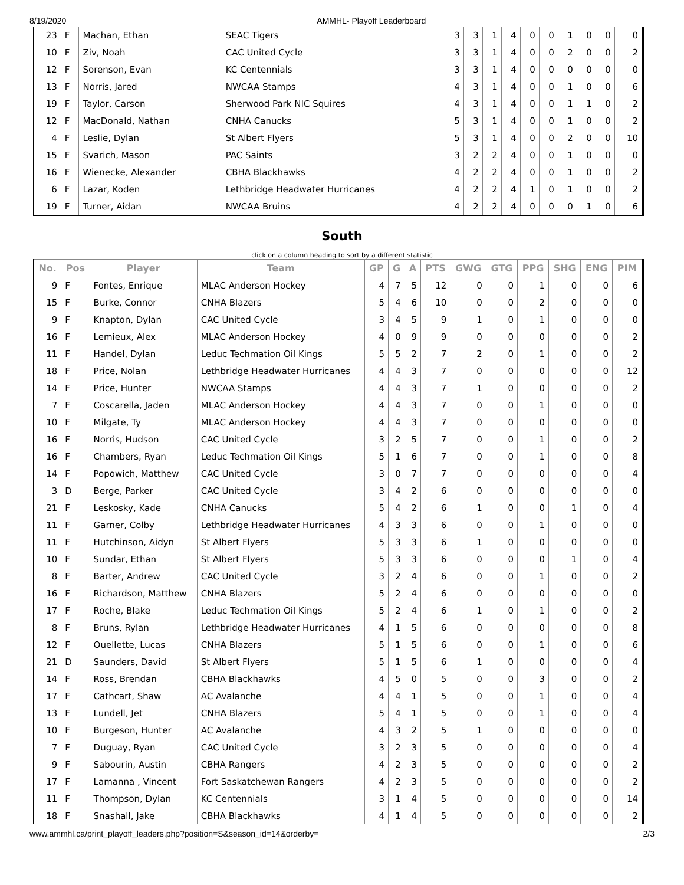8/19/2020 AMMHL- Playoff Leaderboard
| 23 | F | Machan, Ethan | SEAC Tigers | 3 | 3 | 1 | 4 | 0 | 0 | 1 | 0 | 0 | 0 |
| 10 | F | Ziv, Noah | CAC United Cycle | 3 | 3 | 1 | 4 | 0 | 0 | 2 | 0 | 0 | 2 |
| 12 | F | Sorenson, Evan | KC Centennials | 3 | 3 | 1 | 4 | 0 | 0 | 0 | 0 | 0 | 0 |
| 13 | F | Norris, Jared | NWCAA Stamps | 4 | 3 | 1 | 4 | 0 | 0 | 1 | 0 | 0 | 6 |
| 19 | F | Taylor, Carson | Sherwood Park NIC Squires | 4 | 3 | 1 | 4 | 0 | 0 | 1 | 1 | 0 | 2 |
| 12 | F | MacDonald, Nathan | CNHA Canucks | 5 | 3 | 1 | 4 | 0 | 0 | 1 | 0 | 0 | 2 |
| 4 | F | Leslie, Dylan | St Albert Flyers | 5 | 3 | 1 | 4 | 0 | 0 | 2 | 0 | 0 | 10 |
| 15 | F | Svarich, Mason | PAC Saints | 3 | 2 | 2 | 4 | 0 | 0 | 1 | 0 | 0 | 0 |
| 16 | F | Wienecke, Alexander | CBHA Blackhawks | 4 | 2 | 2 | 4 | 0 | 0 | 1 | 0 | 0 | 2 |
| 6 | F | Lazar, Koden | Lethbridge Headwater Hurricanes | 4 | 2 | 2 | 4 | 1 | 0 | 1 | 0 | 0 | 2 |
| 19 | F | Turner, Aidan | NWCAA Bruins | 4 | 2 | 2 | 4 | 0 | 0 | 0 | 1 | 0 | 6 |
South
click on a column heading to sort by a different statistic
| No. | Pos | Player | Team | GP | G | A | PTS | GWG | GTG | PPG | SHG | ENG | PIM |
| --- | --- | --- | --- | --- | --- | --- | --- | --- | --- | --- | --- | --- | --- |
| 9 | F | Fontes, Enrique | MLAC Anderson Hockey | 4 | 7 | 5 | 12 | 0 | 0 | 1 | 0 | 0 | 6 |
| 15 | F | Burke, Connor | CNHA Blazers | 5 | 4 | 6 | 10 | 0 | 0 | 2 | 0 | 0 | 0 |
| 9 | F | Knapton, Dylan | CAC United Cycle | 3 | 4 | 5 | 9 | 1 | 0 | 1 | 0 | 0 | 0 |
| 16 | F | Lemieux, Alex | MLAC Anderson Hockey | 4 | 0 | 9 | 9 | 0 | 0 | 0 | 0 | 0 | 2 |
| 11 | F | Handel, Dylan | Leduc Techmation Oil Kings | 5 | 5 | 2 | 7 | 2 | 0 | 1 | 0 | 0 | 2 |
| 18 | F | Price, Nolan | Lethbridge Headwater Hurricanes | 4 | 4 | 3 | 7 | 0 | 0 | 0 | 0 | 0 | 12 |
| 14 | F | Price, Hunter | NWCAA Stamps | 4 | 4 | 3 | 7 | 1 | 0 | 0 | 0 | 0 | 2 |
| 7 | F | Coscarella, Jaden | MLAC Anderson Hockey | 4 | 4 | 3 | 7 | 0 | 0 | 1 | 0 | 0 | 0 |
| 10 | F | Milgate, Ty | MLAC Anderson Hockey | 4 | 4 | 3 | 7 | 0 | 0 | 0 | 0 | 0 | 0 |
| 16 | F | Norris, Hudson | CAC United Cycle | 3 | 2 | 5 | 7 | 0 | 0 | 1 | 0 | 0 | 2 |
| 16 | F | Chambers, Ryan | Leduc Techmation Oil Kings | 5 | 1 | 6 | 7 | 0 | 0 | 1 | 0 | 0 | 8 |
| 14 | F | Popowich, Matthew | CAC United Cycle | 3 | 0 | 7 | 7 | 0 | 0 | 0 | 0 | 0 | 4 |
| 3 | D | Berge, Parker | CAC United Cycle | 3 | 4 | 2 | 6 | 0 | 0 | 0 | 0 | 0 | 0 |
| 21 | F | Leskosky, Kade | CNHA Canucks | 5 | 4 | 2 | 6 | 1 | 0 | 0 | 1 | 0 | 4 |
| 11 | F | Garner, Colby | Lethbridge Headwater Hurricanes | 4 | 3 | 3 | 6 | 0 | 0 | 1 | 0 | 0 | 0 |
| 11 | F | Hutchinson, Aidyn | St Albert Flyers | 5 | 3 | 3 | 6 | 1 | 0 | 0 | 0 | 0 | 0 |
| 10 | F | Sundar, Ethan | St Albert Flyers | 5 | 3 | 3 | 6 | 0 | 0 | 0 | 1 | 0 | 4 |
| 8 | F | Barter, Andrew | CAC United Cycle | 3 | 2 | 4 | 6 | 0 | 0 | 1 | 0 | 0 | 2 |
| 16 | F | Richardson, Matthew | CNHA Blazers | 5 | 2 | 4 | 6 | 0 | 0 | 0 | 0 | 0 | 0 |
| 17 | F | Roche, Blake | Leduc Techmation Oil Kings | 5 | 2 | 4 | 6 | 1 | 0 | 1 | 0 | 0 | 2 |
| 8 | F | Bruns, Rylan | Lethbridge Headwater Hurricanes | 4 | 1 | 5 | 6 | 0 | 0 | 0 | 0 | 0 | 8 |
| 12 | F | Ouellette, Lucas | CNHA Blazers | 5 | 1 | 5 | 6 | 0 | 0 | 1 | 0 | 0 | 6 |
| 21 | D | Saunders, David | St Albert Flyers | 5 | 1 | 5 | 6 | 1 | 0 | 0 | 0 | 0 | 4 |
| 14 | F | Ross, Brendan | CBHA Blackhawks | 4 | 5 | 0 | 5 | 0 | 0 | 3 | 0 | 0 | 2 |
| 17 | F | Cathcart, Shaw | AC Avalanche | 4 | 4 | 1 | 5 | 0 | 0 | 1 | 0 | 0 | 4 |
| 13 | F | Lundell, Jet | CNHA Blazers | 5 | 4 | 1 | 5 | 0 | 0 | 1 | 0 | 0 | 4 |
| 10 | F | Burgeson, Hunter | AC Avalanche | 4 | 3 | 2 | 5 | 1 | 0 | 0 | 0 | 0 | 0 |
| 7 | F | Duguay, Ryan | CAC United Cycle | 3 | 2 | 3 | 5 | 0 | 0 | 0 | 0 | 0 | 4 |
| 9 | F | Sabourin, Austin | CBHA Rangers | 4 | 2 | 3 | 5 | 0 | 0 | 0 | 0 | 0 | 2 |
| 17 | F | Lamanna , Vincent | Fort Saskatchewan Rangers | 4 | 2 | 3 | 5 | 0 | 0 | 0 | 0 | 0 | 2 |
| 11 | F | Thompson, Dylan | KC Centennials | 3 | 1 | 4 | 5 | 0 | 0 | 0 | 0 | 0 | 14 |
| 18 | F | Snashall, Jake | CBHA Blackhawks | 4 | 1 | 4 | 5 | 0 | 0 | 0 | 0 | 0 | 2 |
www.ammhl.ca/print_playoff_leaders.php?position=S&season_id=14&orderby= 2/3